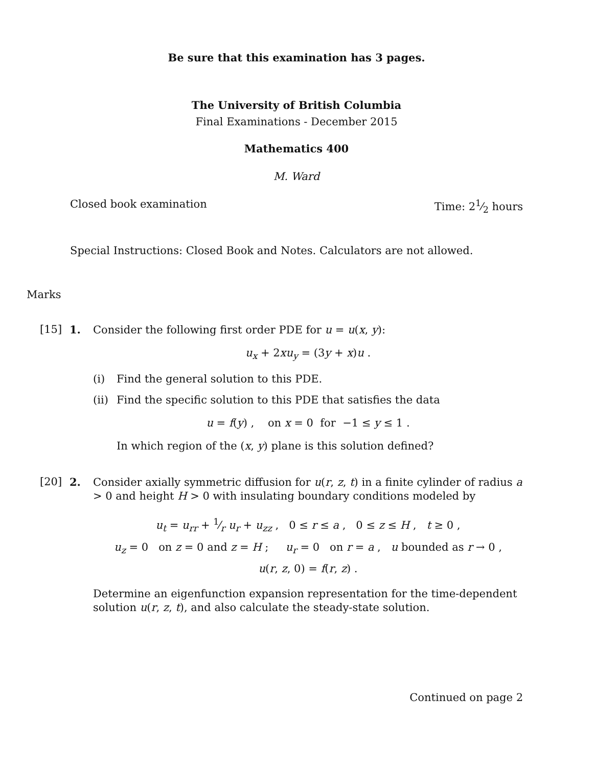Be sure that this examination has 3 pages.
The University of British Columbia
Final Examinations - December 2015
Mathematics 400
M. Ward
Closed book examination Time: 21⁄2 hours
Special Instructions: Closed Book and Notes. Calculators are not allowed.
Marks
[15] 1.
Consider the following first order PDE for u = u(x, y):
u<sub>x</sub> + 2xu<sub>y</sub> = (3y + x)u .
(i) Find the general solution to this PDE.
(ii) Find the specific solution to this PDE that satisfies the data
u = f(y) , on x = 0 for −1 ≤ y ≤ 1 .
In which region of the (x, y) plane is this solution defined?
[20] 2.
Consider axially symmetric diffusion for u(r, z, t) in a finite cylinder of radius a > 0 and height H > 0 with insulating boundary conditions modeled by
u<sub>t</sub> = u<sub>rr</sub> + 1⁄r u<sub>r</sub> + u<sub>zz</sub> , 0 ≤ r ≤ a , 0 ≤ z ≤ H , t ≥ 0 ,
u<sub>z</sub> = 0 on z = 0 and z = H ; u<sub>r</sub> = 0 on r = a , u bounded as r → 0 ,
u(r, z, 0) = f(r, z) .
Determine an eigenfunction expansion representation for the time-dependent solution u(r, z, t), and also calculate the steady-state solution.
Continued on page 2